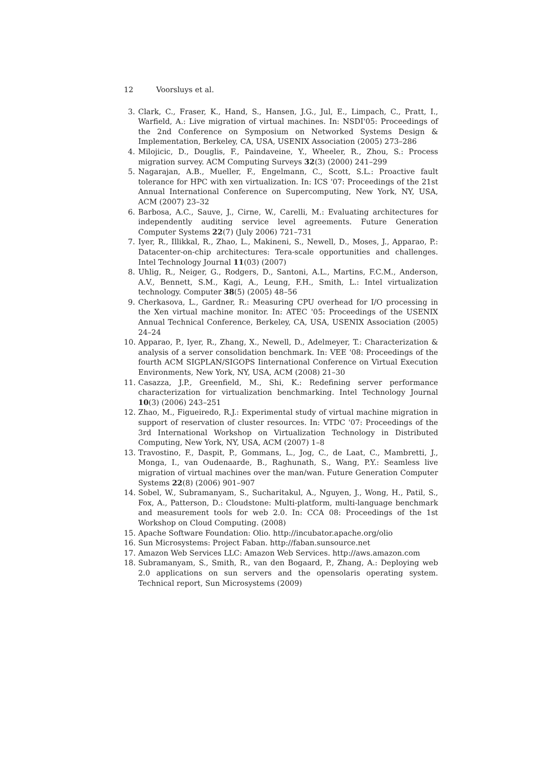12 Voorsluys et al.
3. Clark, C., Fraser, K., Hand, S., Hansen, J.G., Jul, E., Limpach, C., Pratt, I., Warfield, A.: Live migration of virtual machines. In: NSDI'05: Proceedings of the 2nd Conference on Symposium on Networked Systems Design & Implementation, Berkeley, CA, USA, USENIX Association (2005) 273–286
4. Milojicic, D., Douglis, F., Paindaveine, Y., Wheeler, R., Zhou, S.: Process migration survey. ACM Computing Surveys 32(3) (2000) 241–299
5. Nagarajan, A.B., Mueller, F., Engelmann, C., Scott, S.L.: Proactive fault tolerance for HPC with xen virtualization. In: ICS '07: Proceedings of the 21st Annual International Conference on Supercomputing, New York, NY, USA, ACM (2007) 23–32
6. Barbosa, A.C., Sauve, J., Cirne, W., Carelli, M.: Evaluating architectures for independently auditing service level agreements. Future Generation Computer Systems 22(7) (July 2006) 721–731
7. Iyer, R., Illikkal, R., Zhao, L., Makineni, S., Newell, D., Moses, J., Apparao, P.: Datacenter-on-chip architectures: Tera-scale opportunities and challenges. Intel Technology Journal 11(03) (2007)
8. Uhlig, R., Neiger, G., Rodgers, D., Santoni, A.L., Martins, F.C.M., Anderson, A.V., Bennett, S.M., Kagi, A., Leung, F.H., Smith, L.: Intel virtualization technology. Computer 38(5) (2005) 48–56
9. Cherkasova, L., Gardner, R.: Measuring CPU overhead for I/O processing in the Xen virtual machine monitor. In: ATEC '05: Proceedings of the USENIX Annual Technical Conference, Berkeley, CA, USA, USENIX Association (2005) 24–24
10.
Apparao, P., Iyer, R., Zhang, X., Newell, D., Adelmeyer, T.: Characterization & analysis of a server consolidation benchmark. In: VEE '08: Proceedings of the fourth ACM SIGPLAN/SIGOPS Iinternational Conference on Virtual Execution Environments, New York, NY, USA, ACM (2008) 21–30
11.
Casazza, J.P., Greenfield, M., Shi, K.: Redefining server performance characterization for virtualization benchmarking. Intel Technology Journal 10(3) (2006) 243–251
12.
Zhao, M., Figueiredo, R.J.: Experimental study of virtual machine migration in support of reservation of cluster resources. In: VTDC '07: Proceedings of the 3rd International Workshop on Virtualization Technology in Distributed Computing, New York, NY, USA, ACM (2007) 1–8
13.
Travostino, F., Daspit, P., Gommans, L., Jog, C., de Laat, C., Mambretti, J., Monga, I., van Oudenaarde, B., Raghunath, S., Wang, P.Y.: Seamless live migration of virtual machines over the man/wan. Future Generation Computer Systems 22(8) (2006) 901–907
14.
Sobel, W., Subramanyam, S., Sucharitakul, A., Nguyen, J., Wong, H., Patil, S., Fox, A., Patterson, D.: Cloudstone: Multi-platform, multi-language benchmark and measurement tools for web 2.0. In: CCA 08: Proceedings of the 1st Workshop on Cloud Computing. (2008)
15.
Apache Software Foundation: Olio. http://incubator.apache.org/olio
16.
Sun Microsystems: Project Faban. http://faban.sunsource.net
17.
Amazon Web Services LLC: Amazon Web Services. http://aws.amazon.com
18.
Subramanyam, S., Smith, R., van den Bogaard, P., Zhang, A.: Deploying web 2.0 applications on sun servers and the opensolaris operating system. Technical report, Sun Microsystems (2009)